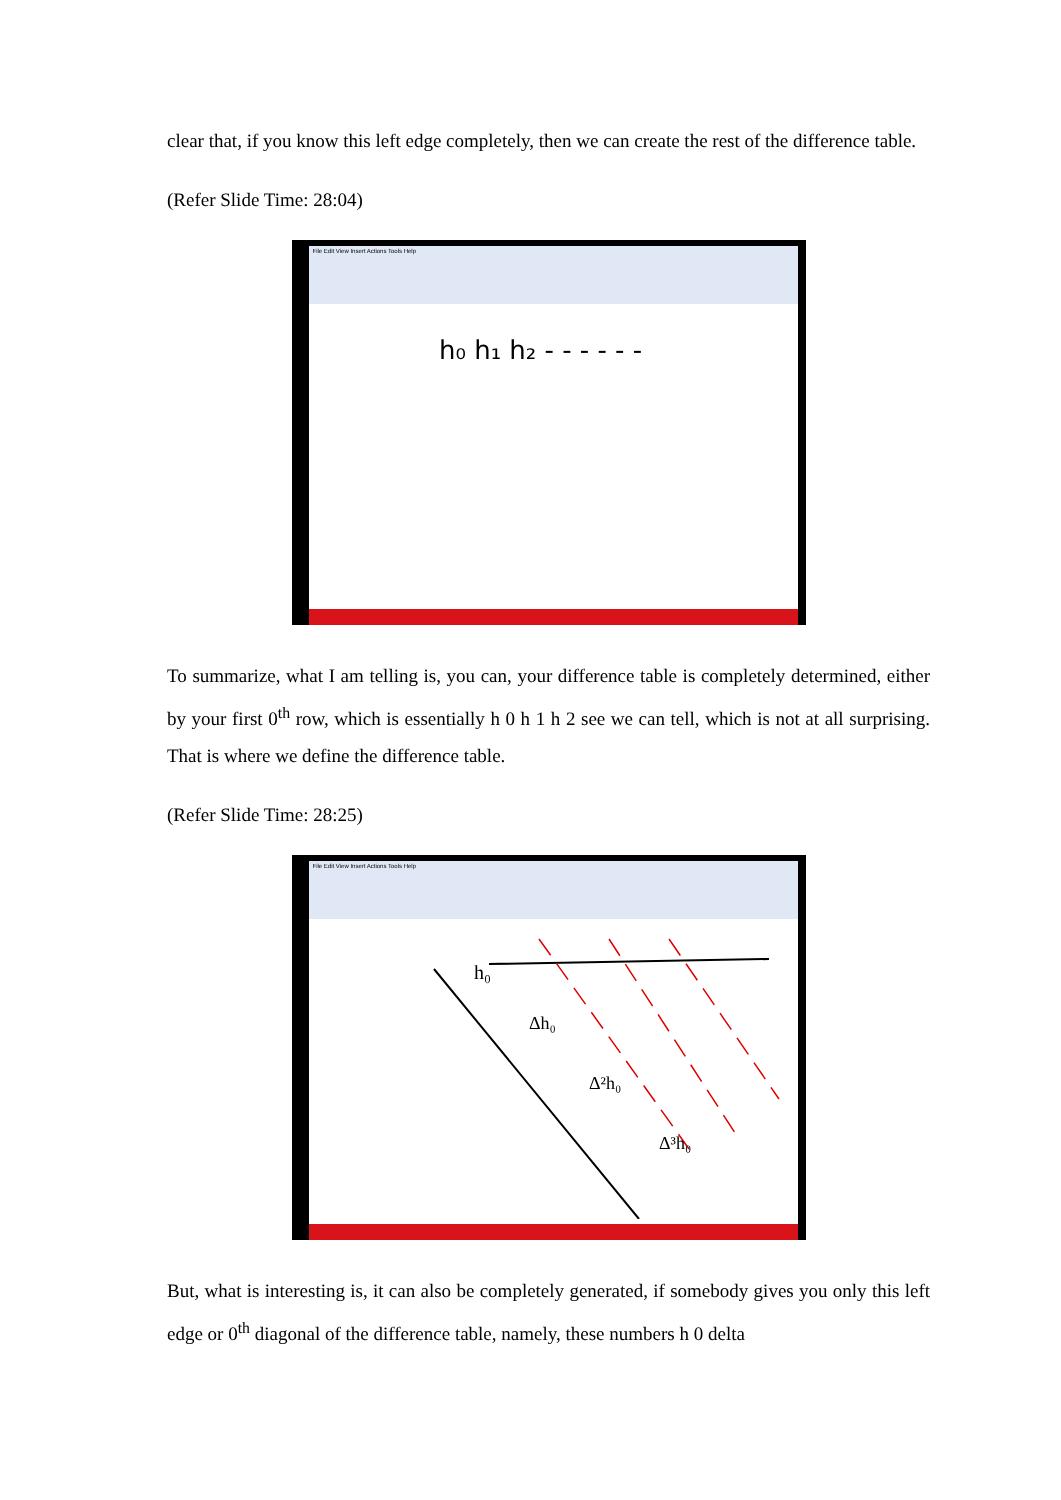clear that, if you know this left edge completely, then we can create the rest of the difference table.
(Refer Slide Time: 28:04)
File Edit View Insert Actions Tools Help
h₀ h₁ h₂ - - - - - -
To summarize, what I am telling is, you can, your difference table is completely determined, either by your first 0<sup>th</sup> row, which is essentially h 0 h 1 h 2 see we can tell, which is not at all surprising. That is where we define the difference table.
(Refer Slide Time: 28:25)
File Edit View Insert Actions Tools Help
h₀
Δh₀
Δ²h₀
Δ³h₀
But, what is interesting is, it can also be completely generated, if somebody gives you only this left edge or 0<sup>th</sup> diagonal of the difference table, namely, these numbers h 0 delta